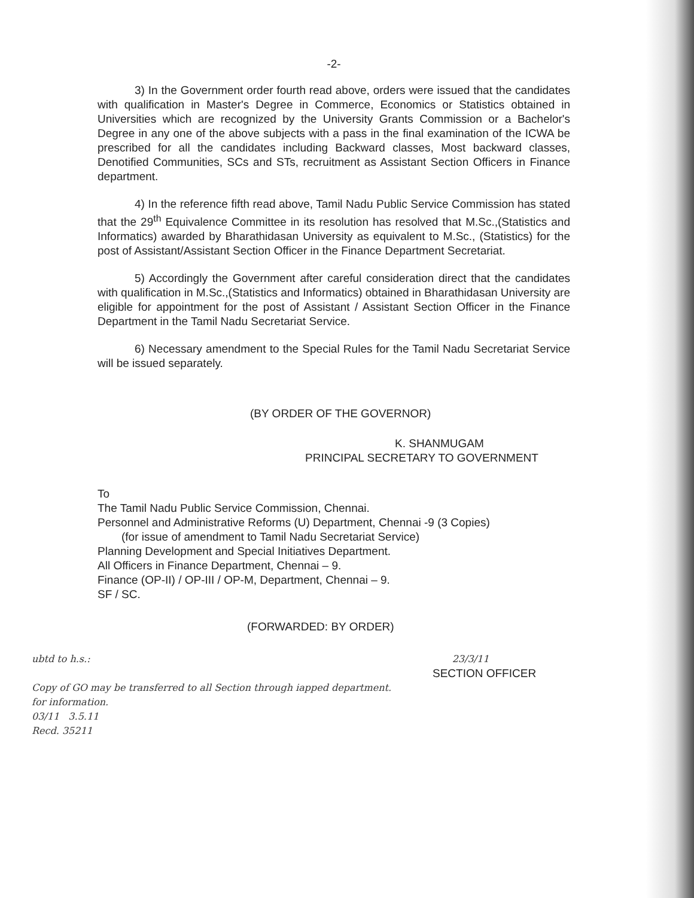-2-
3) In the Government order fourth read above, orders were issued that the candidates with qualification in Master's Degree in Commerce, Economics or Statistics obtained in Universities which are recognized by the University Grants Commission or a Bachelor's Degree in any one of the above subjects with a pass in the final examination of the ICWA be prescribed for all the candidates including Backward classes, Most backward classes, Denotified Communities, SCs and STs, recruitment as Assistant Section Officers in Finance department.
4) In the reference fifth read above, Tamil Nadu Public Service Commission has stated that the 29<sup>th</sup> Equivalence Committee in its resolution has resolved that M.Sc.,(Statistics and Informatics) awarded by Bharathidasan University as equivalent to M.Sc., (Statistics) for the post of Assistant/Assistant Section Officer in the Finance Department Secretariat.
5) Accordingly the Government after careful consideration direct that the candidates with qualification in M.Sc.,(Statistics and Informatics) obtained in Bharathidasan University are eligible for appointment for the post of Assistant / Assistant Section Officer in the Finance Department in the Tamil Nadu Secretariat Service.
6) Necessary amendment to the Special Rules for the Tamil Nadu Secretariat Service will be issued separately.
(BY ORDER OF THE GOVERNOR)
K. SHANMUGAM
PRINCIPAL SECRETARY TO GOVERNMENT
To
The Tamil Nadu Public Service Commission, Chennai.
Personnel and Administrative Reforms (U) Department, Chennai -9 (3 Copies)
(for issue of amendment to Tamil Nadu Secretariat Service)
Planning Development and Special Initiatives Department.
All Officers in Finance Department, Chennai – 9.
Finance (OP-II) / OP-III / OP-M, Department, Chennai – 9.
SF / SC.
(FORWARDED: BY ORDER)
ubtd to h.s.: 23/3/11
SECTION OFFICER
Copy of GO may be transferred to all Section through iapped department.
for information.
03/11 3.5.11
Recd. 35211